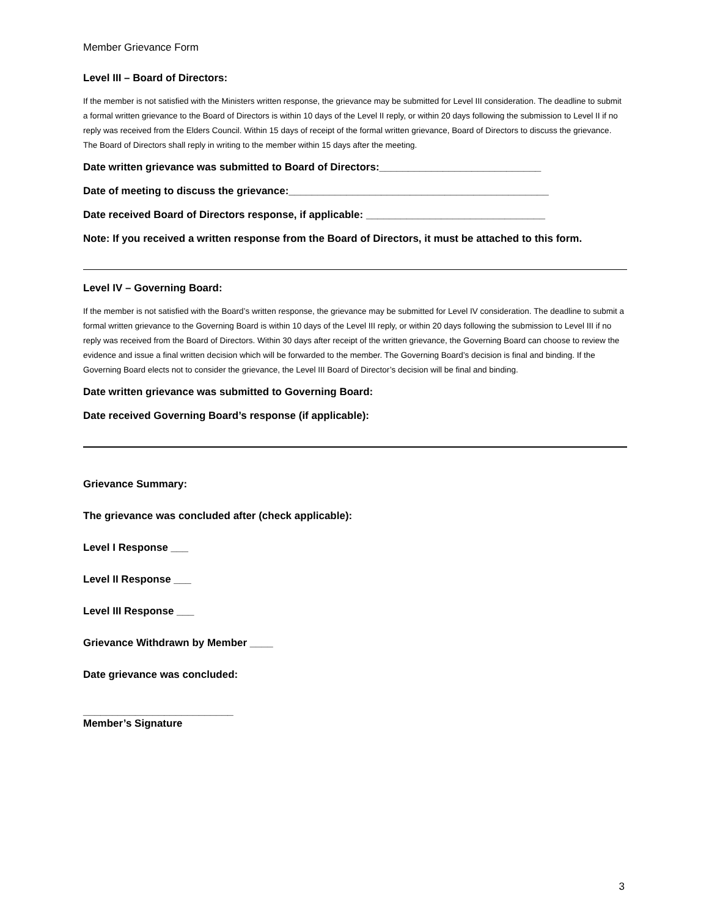Member Grievance Form
Level III – Board of Directors:
If the member is not satisfied with the Ministers written response, the grievance may be submitted for Level III consideration. The deadline to submit a formal written grievance to the Board of Directors is within 10 days of the Level II reply, or within 20 days following the submission to Level II if no reply was received from the Elders Council. Within 15 days of receipt of the formal written grievance, Board of Directors to discuss the grievance. The Board of Directors shall reply in writing to the member within 15 days after the meeting.
Date written grievance was submitted to Board of Directors:____________________________
Date of meeting to discuss the grievance:_____________________________________________
Date received Board of Directors response, if applicable: _______________________________
Note: If you received a written response from the Board of Directors, it must be attached to this form.
Level IV – Governing Board:
If the member is not satisfied with the Board’s written response, the grievance may be submitted for Level IV consideration. The deadline to submit a formal written grievance to the Governing Board is within 10 days of the Level III reply, or within 20 days following the submission to Level III if no reply was received from the Board of Directors. Within 30 days after receipt of the written grievance, the Governing Board can choose to review the evidence and issue a final written decision which will be forwarded to the member. The Governing Board’s decision is final and binding. If the Governing Board elects not to consider the grievance, the Level III Board of Director’s decision will be final and binding.
Date written grievance was submitted to Governing Board:
Date received Governing Board’s response (if applicable):
Grievance Summary:
The grievance was concluded after (check applicable):
Level I Response ___
Level II Response ___
Level III Response ___
Grievance Withdrawn by Member ____
Date grievance was concluded:
__________________________
Member’s Signature
3